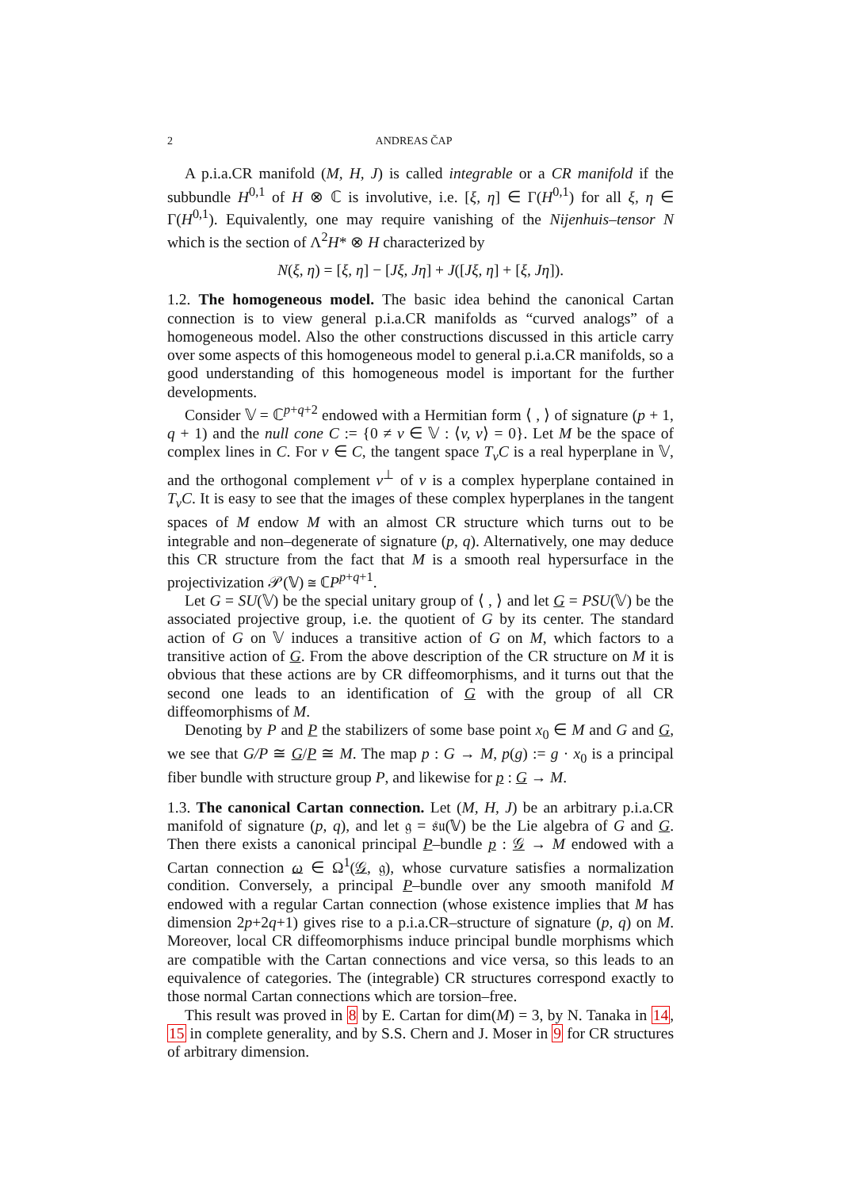2 ANDREAS ČAP
A p.i.a.CR manifold (M, H, J) is called integrable or a CR manifold if the subbundle H<sup>0,1</sup> of H ⊗ ℂ is involutive, i.e. [ξ, η] ∈ Γ(H<sup>0,1</sup>) for all ξ, η ∈ Γ(H<sup>0,1</sup>). Equivalently, one may require vanishing of the Nijenhuis–tensor N which is the section of Λ<sup>2</sup>H* ⊗ H characterized by
N(ξ, η) = [ξ, η] − [Jξ, Jη] + J([Jξ, η] + [ξ, Jη]).
1.2. The homogeneous model. The basic idea behind the canonical Cartan connection is to view general p.i.a.CR manifolds as “curved analogs” of a homogeneous model. Also the other constructions discussed in this article carry over some aspects of this homogeneous model to general p.i.a.CR manifolds, so a good understanding of this homogeneous model is important for the further developments.
Consider 𝕍 = ℂ<sup>p+q+2</sup> endowed with a Hermitian form ⟨ , ⟩ of signature (p + 1, q + 1) and the null cone C := {0 ≠ v ∈ 𝕍 : ⟨v, v⟩ = 0}. Let M be the space of complex lines in C. For v ∈ C, the tangent space T<sub>v</sub>C is a real hyperplane in 𝕍, and the orthogonal complement v<sup>⊥</sup> of v is a complex hyperplane contained in T<sub>v</sub>C. It is easy to see that the images of these complex hyperplanes in the tangent spaces of M endow M with an almost CR structure which turns out to be integrable and non–degenerate of signature (p, q). Alternatively, one may deduce this CR structure from the fact that M is a smooth real hypersurface in the projectivization 𝒫(𝕍) ≅ ℂP<sup>p+q+1</sup>.
Let G = SU(𝕍) be the special unitary group of ⟨ , ⟩ and let G = PSU(𝕍) be the associated projective group, i.e. the quotient of G by its center. The standard action of G on 𝕍 induces a transitive action of G on M, which factors to a transitive action of G. From the above description of the CR structure on M it is obvious that these actions are by CR diffeomorphisms, and it turns out that the second one leads to an identification of G with the group of all CR diffeomorphisms of M.
Denoting by P and P the stabilizers of some base point x<sub>0</sub> ∈ M and G and G, we see that G/P ≅ G/P ≅ M. The map p : G → M, p(g) := g · x<sub>0</sub> is a principal fiber bundle with structure group P, and likewise for p : G → M.
1.3. The canonical Cartan connection. Let (M, H, J) be an arbitrary p.i.a.CR manifold of signature (p, q), and let 𝔤 = 𝔰𝔲(𝕍) be the Lie algebra of G and G. Then there exists a canonical principal P–bundle p : 𝒢 → M endowed with a Cartan connection ω ∈ Ω<sup>1</sup>(𝒢, 𝔤), whose curvature satisfies a normalization condition. Conversely, a principal P–bundle over any smooth manifold M endowed with a regular Cartan connection (whose existence implies that M has dimension 2p+2q+1) gives rise to a p.i.a.CR–structure of signature (p, q) on M. Moreover, local CR diffeomorphisms induce principal bundle morphisms which are compatible with the Cartan connections and vice versa, so this leads to an equivalence of categories. The (integrable) CR structures correspond exactly to those normal Cartan connections which are torsion–free.
This result was proved in 8 by E. Cartan for dim(M) = 3, by N. Tanaka in 14, 15 in complete generality, and by S.S. Chern and J. Moser in 9 for CR structures of arbitrary dimension.